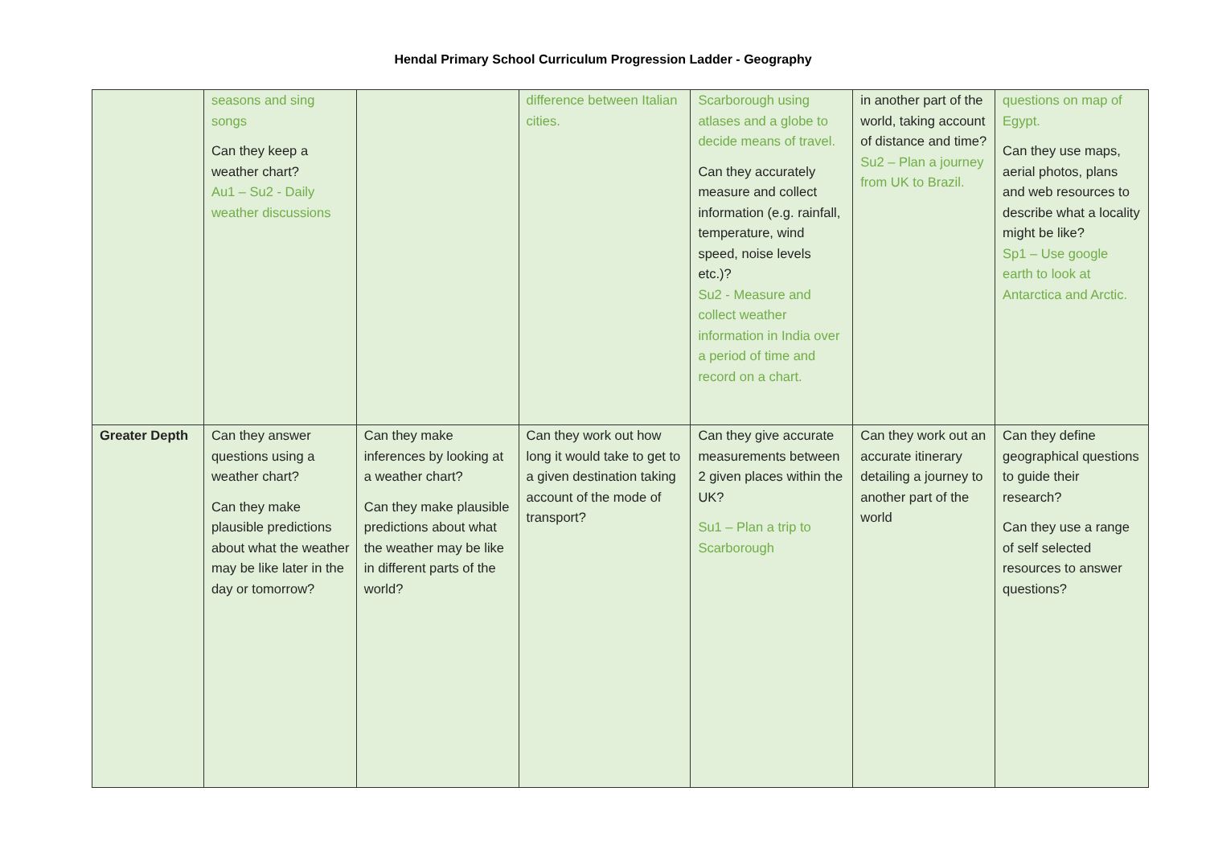Hendal Primary School Curriculum Progression Ladder - Geography
| | seasons and sing songs Can they keep a weather chart? Au1 – Su2 - Daily weather discussions | | difference between Italian cities. | Scarborough using atlases and a globe to decide means of travel. Can they accurately measure and collect information (e.g. rainfall, temperature, wind speed, noise levels etc.)? Su2 - Measure and collect weather information in India over a period of time and record on a chart. | in another part of the world, taking account of distance and time? Su2 – Plan a journey from UK to Brazil. | questions on map of Egypt. Can they use maps, aerial photos, plans and web resources to describe what a locality might be like? Sp1 – Use google earth to look at Antarctica and Arctic. |
| Greater Depth | Can they answer questions using a weather chart? Can they make plausible predictions about what the weather may be like later in the day or tomorrow? | Can they make inferences by looking at a weather chart? Can they make plausible predictions about what the weather may be like in different parts of the world? | Can they work out how long it would take to get to a given destination taking account of the mode of transport? | Can they give accurate measurements between 2 given places within the UK? Su1 – Plan a trip to Scarborough | Can they work out an accurate itinerary detailing a journey to another part of the world | Can they define geographical questions to guide their research? Can they use a range of self selected resources to answer questions? |